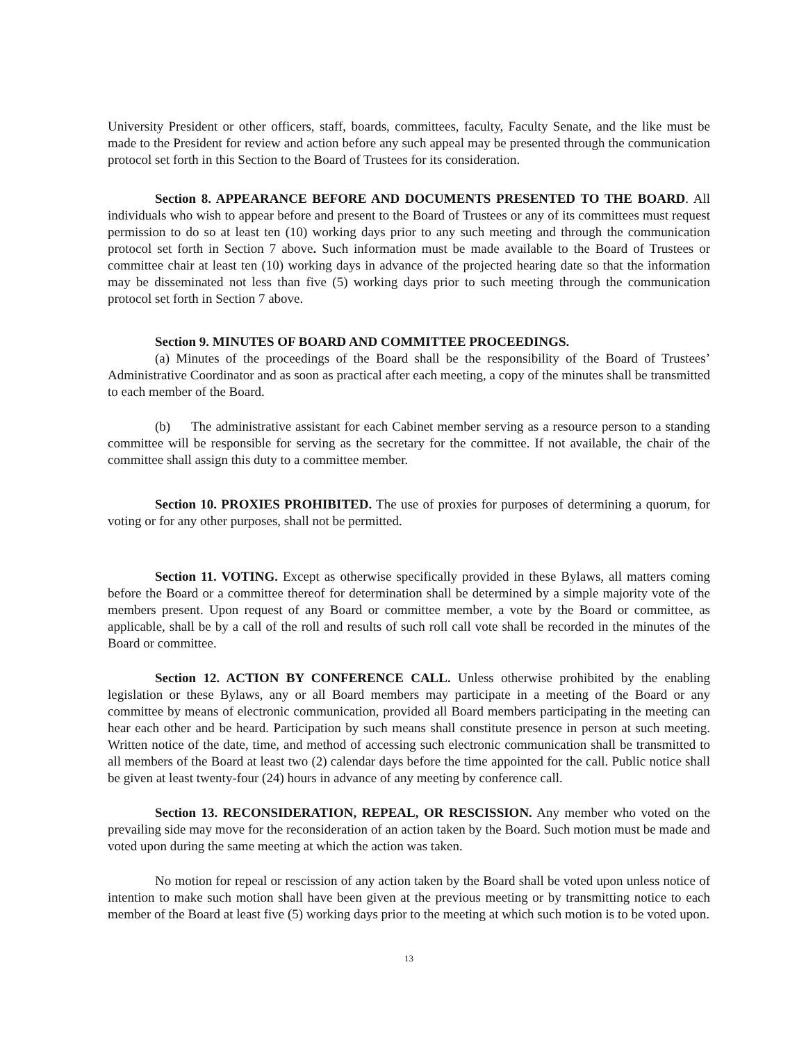University President or other officers, staff, boards, committees, faculty, Faculty Senate, and the like must be made to the President for review and action before any such appeal may be presented through the communication protocol set forth in this Section to the Board of Trustees for its consideration.
Section 8. APPEARANCE BEFORE AND DOCUMENTS PRESENTED TO THE BOARD. All individuals who wish to appear before and present to the Board of Trustees or any of its committees must request permission to do so at least ten (10) working days prior to any such meeting and through the communication protocol set forth in Section 7 above. Such information must be made available to the Board of Trustees or committee chair at least ten (10) working days in advance of the projected hearing date so that the information may be disseminated not less than five (5) working days prior to such meeting through the communication protocol set forth in Section 7 above.
Section 9. MINUTES OF BOARD AND COMMITTEE PROCEEDINGS.
(a) Minutes of the proceedings of the Board shall be the responsibility of the Board of Trustees’ Administrative Coordinator and as soon as practical after each meeting, a copy of the minutes shall be transmitted to each member of the Board.
(b) The administrative assistant for each Cabinet member serving as a resource person to a standing committee will be responsible for serving as the secretary for the committee. If not available, the chair of the committee shall assign this duty to a committee member.
Section 10. PROXIES PROHIBITED. The use of proxies for purposes of determining a quorum, for voting or for any other purposes, shall not be permitted.
Section 11. VOTING. Except as otherwise specifically provided in these Bylaws, all matters coming before the Board or a committee thereof for determination shall be determined by a simple majority vote of the members present. Upon request of any Board or committee member, a vote by the Board or committee, as applicable, shall be by a call of the roll and results of such roll call vote shall be recorded in the minutes of the Board or committee.
Section 12. ACTION BY CONFERENCE CALL. Unless otherwise prohibited by the enabling legislation or these Bylaws, any or all Board members may participate in a meeting of the Board or any committee by means of electronic communication, provided all Board members participating in the meeting can hear each other and be heard. Participation by such means shall constitute presence in person at such meeting. Written notice of the date, time, and method of accessing such electronic communication shall be transmitted to all members of the Board at least two (2) calendar days before the time appointed for the call. Public notice shall be given at least twenty-four (24) hours in advance of any meeting by conference call.
Section 13. RECONSIDERATION, REPEAL, OR RESCISSION. Any member who voted on the prevailing side may move for the reconsideration of an action taken by the Board. Such motion must be made and voted upon during the same meeting at which the action was taken.
No motion for repeal or rescission of any action taken by the Board shall be voted upon unless notice of intention to make such motion shall have been given at the previous meeting or by transmitting notice to each member of the Board at least five (5) working days prior to the meeting at which such motion is to be voted upon.
13